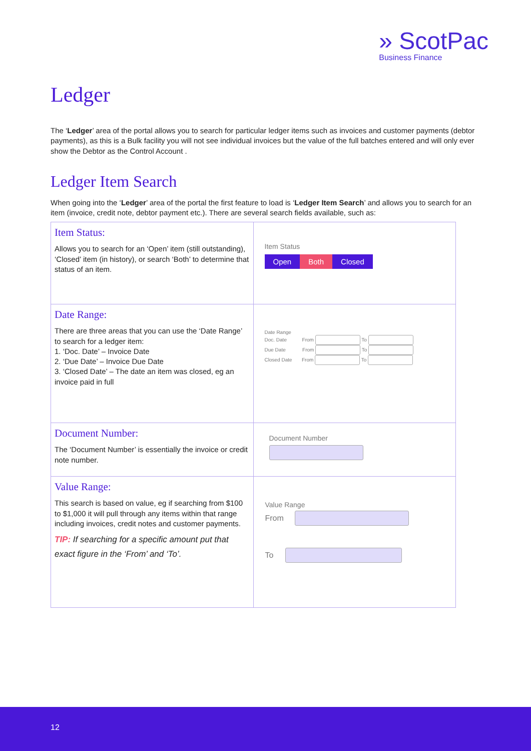» ScotPac
Business Finance
Ledger
The ‘Ledger’ area of the portal allows you to search for particular ledger items such as invoices and customer payments (debtor payments), as this is a Bulk facility you will not see individual invoices but the value of the full batches entered and will only ever show the Debtor as the Control Account .
Ledger Item Search
When going into the ‘Ledger’ area of the portal the first feature to load is ‘Ledger Item Search’ and allows you to search for an item (invoice, credit note, debtor payment etc.). There are several search fields available, such as:
| Item Status: Allows you to search for an ‘Open’ item (still outstanding), ‘Closed’ item (in history), or search ‘Both’ to determine that status of an item. | Item Status Open Both Closed |
| Date Range: There are three areas that you can use the ‘Date Range’ to search for a ledger item: 1. ‘Doc. Date’ – Invoice Date 2. ‘Due Date’ – Invoice Due Date 3. ‘Closed Date’ – The date an item was closed, eg an invoice paid in full | Date Range Doc. Date From To Due Date From To Closed Date From To |
| Document Number: The ‘Document Number’ is essentially the invoice or credit note number. | Document Number |
| Value Range: This search is based on value, eg if searching from $100 to $1,000 it will pull through any items within that range including invoices, credit notes and customer payments. TIP: If searching for a specific amount put that exact figure in the ‘From’ and ‘To’. | Value Range From To |
12